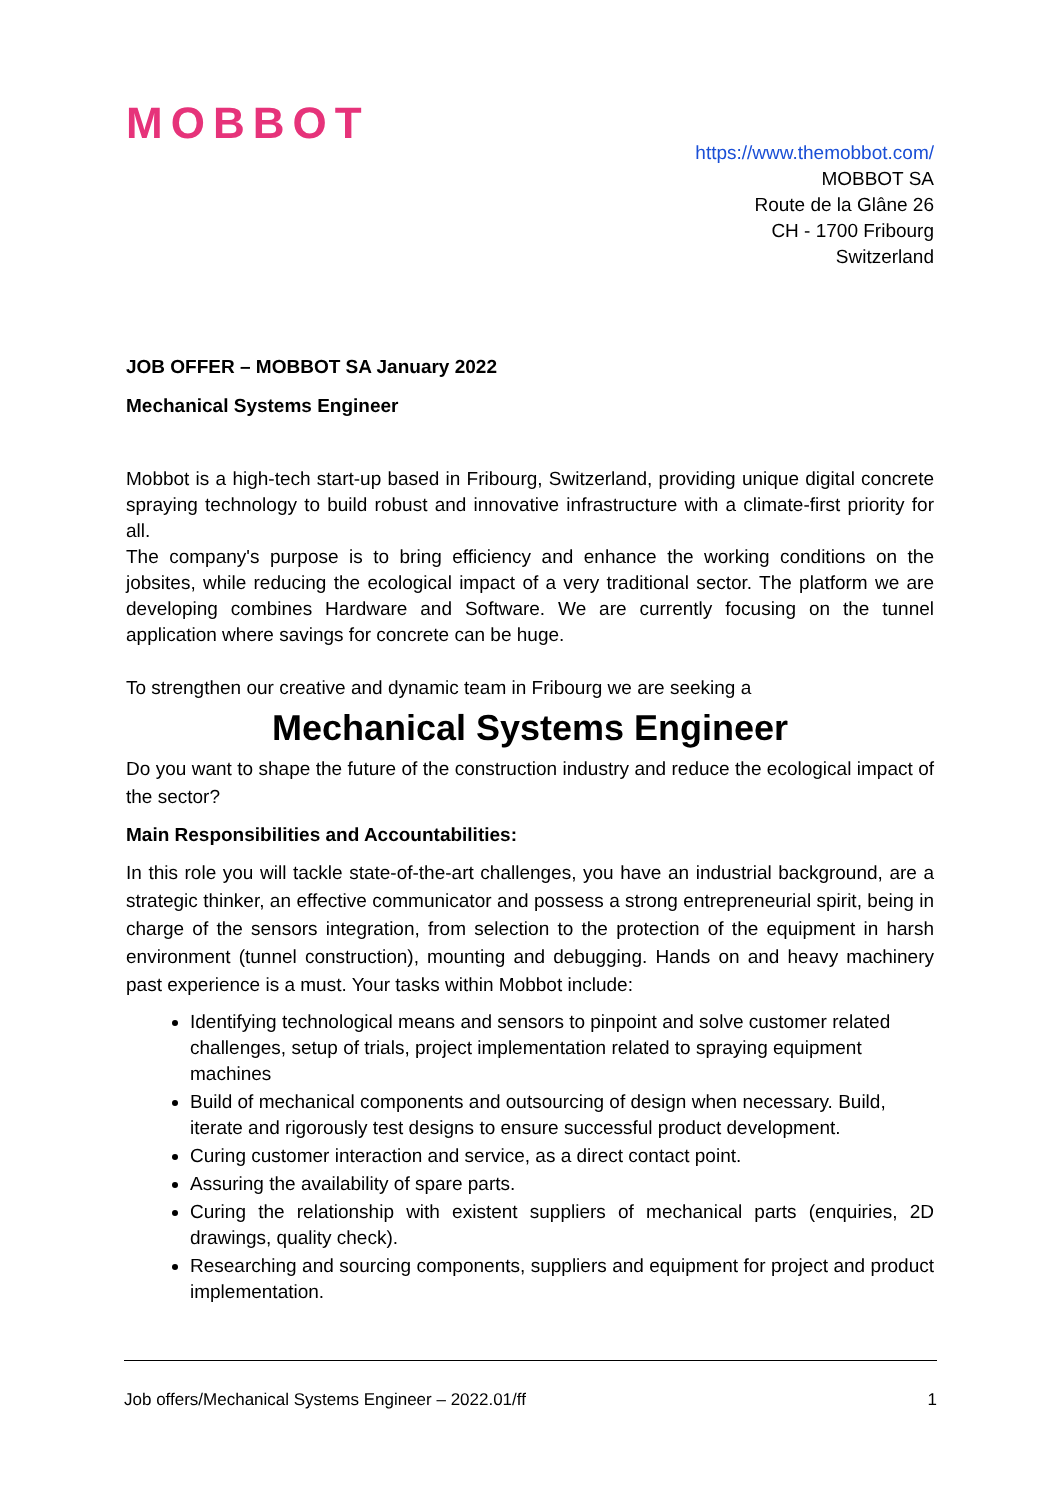MOBBOT
https://www.themobbot.com/
MOBBOT SA
Route de la Glâne 26
CH - 1700 Fribourg
Switzerland
JOB OFFER – MOBBOT SA January 2022
Mechanical Systems Engineer
Mobbot is a high-tech start-up based in Fribourg, Switzerland, providing unique digital concrete spraying technology to build robust and innovative infrastructure with a climate-first priority for all.
The company's purpose is to bring efficiency and enhance the working conditions on the jobsites, while reducing the ecological impact of a very traditional sector. The platform we are developing combines Hardware and Software. We are currently focusing on the tunnel application where savings for concrete can be huge.
To strengthen our creative and dynamic team in Fribourg we are seeking a
Mechanical Systems Engineer
Do you want to shape the future of the construction industry and reduce the ecological impact of the sector?
Main Responsibilities and Accountabilities:
In this role you will tackle state-of-the-art challenges, you have an industrial background, are a strategic thinker, an effective communicator and possess a strong entrepreneurial spirit, being in charge of the sensors integration, from selection to the protection of the equipment in harsh environment (tunnel construction), mounting and debugging. Hands on and heavy machinery past experience is a must. Your tasks within Mobbot include:
Identifying technological means and sensors to pinpoint and solve customer related challenges, setup of trials, project implementation related to spraying equipment machines
Build of mechanical components and outsourcing of design when necessary. Build, iterate and rigorously test designs to ensure successful product development.
Curing customer interaction and service, as a direct contact point.
Assuring the availability of spare parts.
Curing the relationship with existent suppliers of mechanical parts (enquiries, 2D drawings, quality check).
Researching and sourcing components, suppliers and equipment for project and product implementation.
Job offers/Mechanical Systems Engineer – 2022.01/ff 1